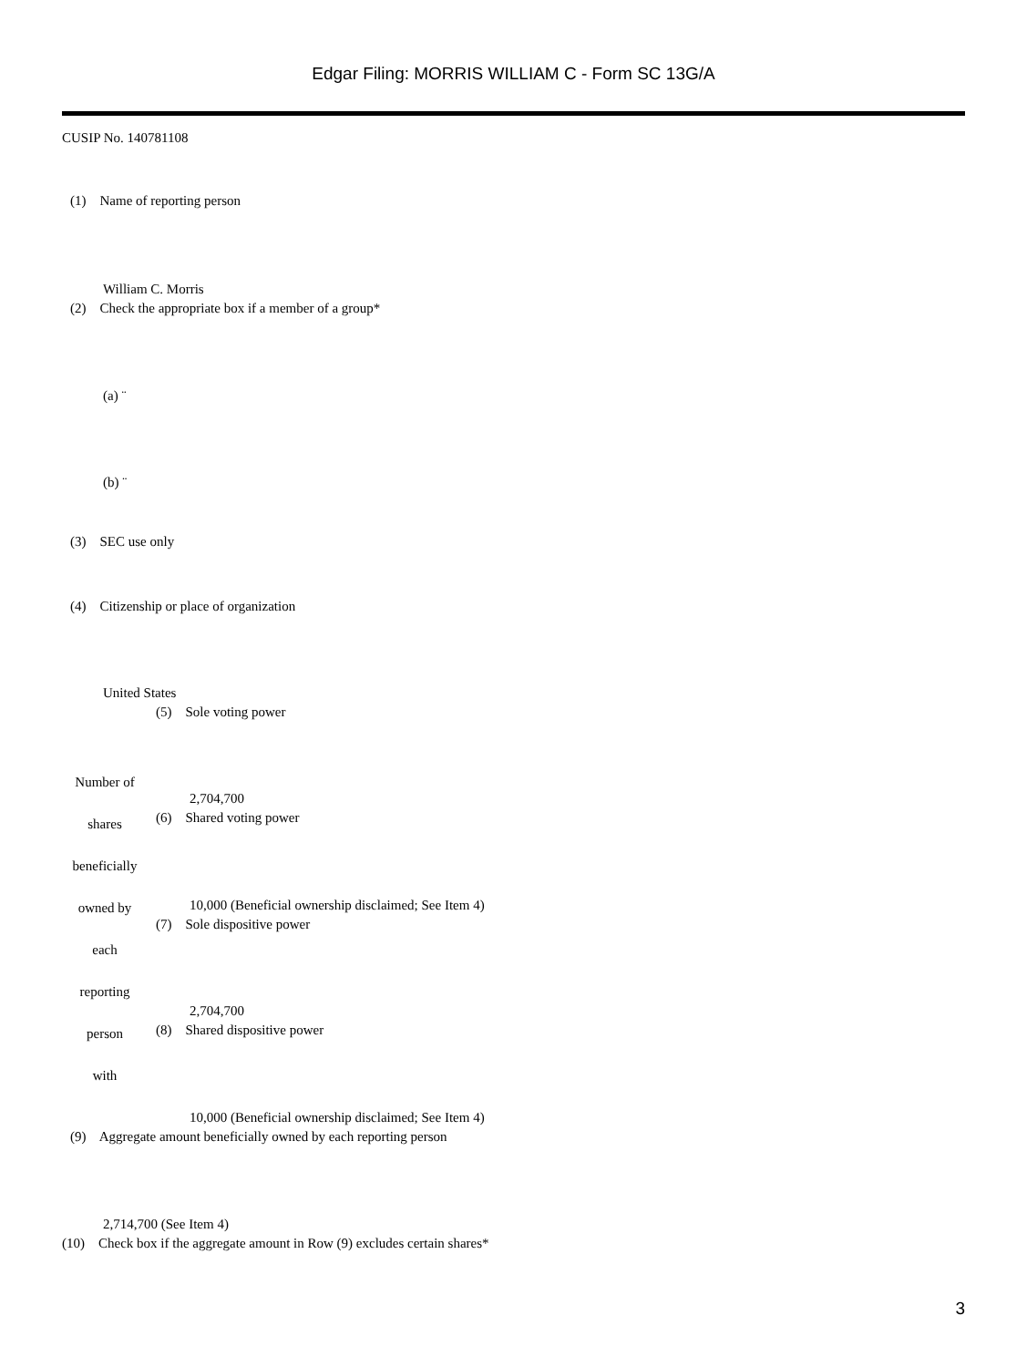Edgar Filing: MORRIS WILLIAM C - Form SC 13G/A
CUSIP No. 140781108
(1) Name of reporting person
William C. Morris
(2) Check the appropriate box if a member of a group*
(a) ¨
(b) ¨
(3) SEC use only
(4) Citizenship or place of organization
United States
(5) Sole voting power
Number of
shares
beneficially
owned by
each
reporting
person
with
2,704,700
(6) Shared voting power
10,000 (Beneficial ownership disclaimed; See Item 4)
(7) Sole dispositive power
2,704,700
(8) Shared dispositive power
10,000 (Beneficial ownership disclaimed; See Item 4)
(9) Aggregate amount beneficially owned by each reporting person
2,714,700 (See Item 4)
(10) Check box if the aggregate amount in Row (9) excludes certain shares*
3